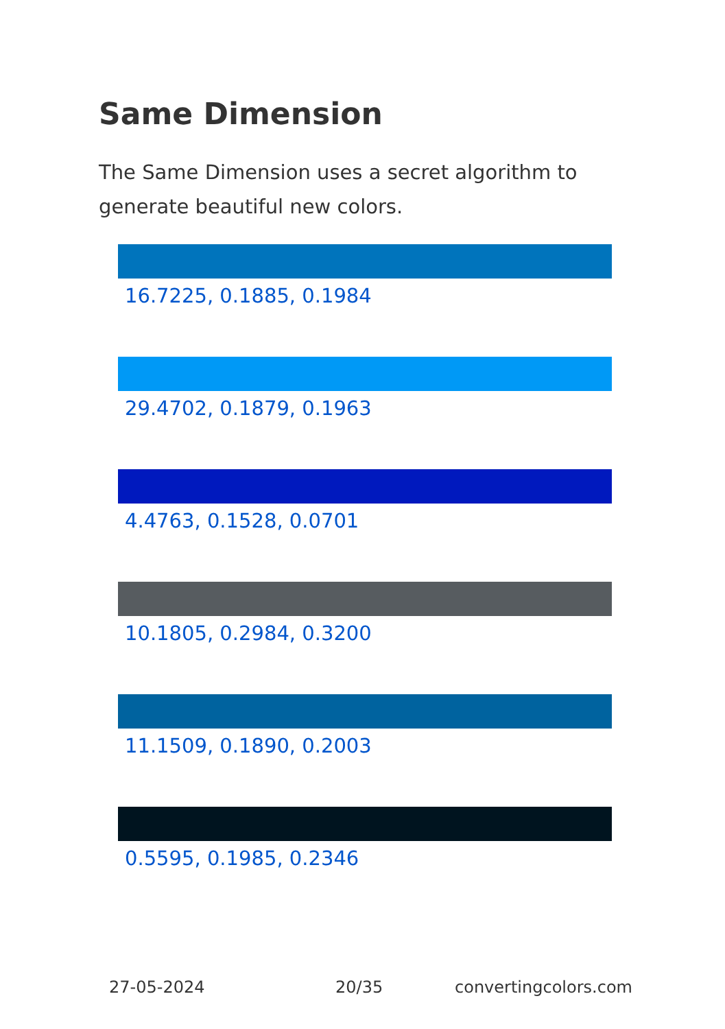Same Dimension
The Same Dimension uses a secret algorithm to generate beautiful new colors.
16.7225, 0.1885, 0.1984
29.4702, 0.1879, 0.1963
4.4763, 0.1528, 0.0701
10.1805, 0.2984, 0.3200
11.1509, 0.1890, 0.2003
0.5595, 0.1985, 0.2346
27-05-2024 20/35 convertingcolors.com